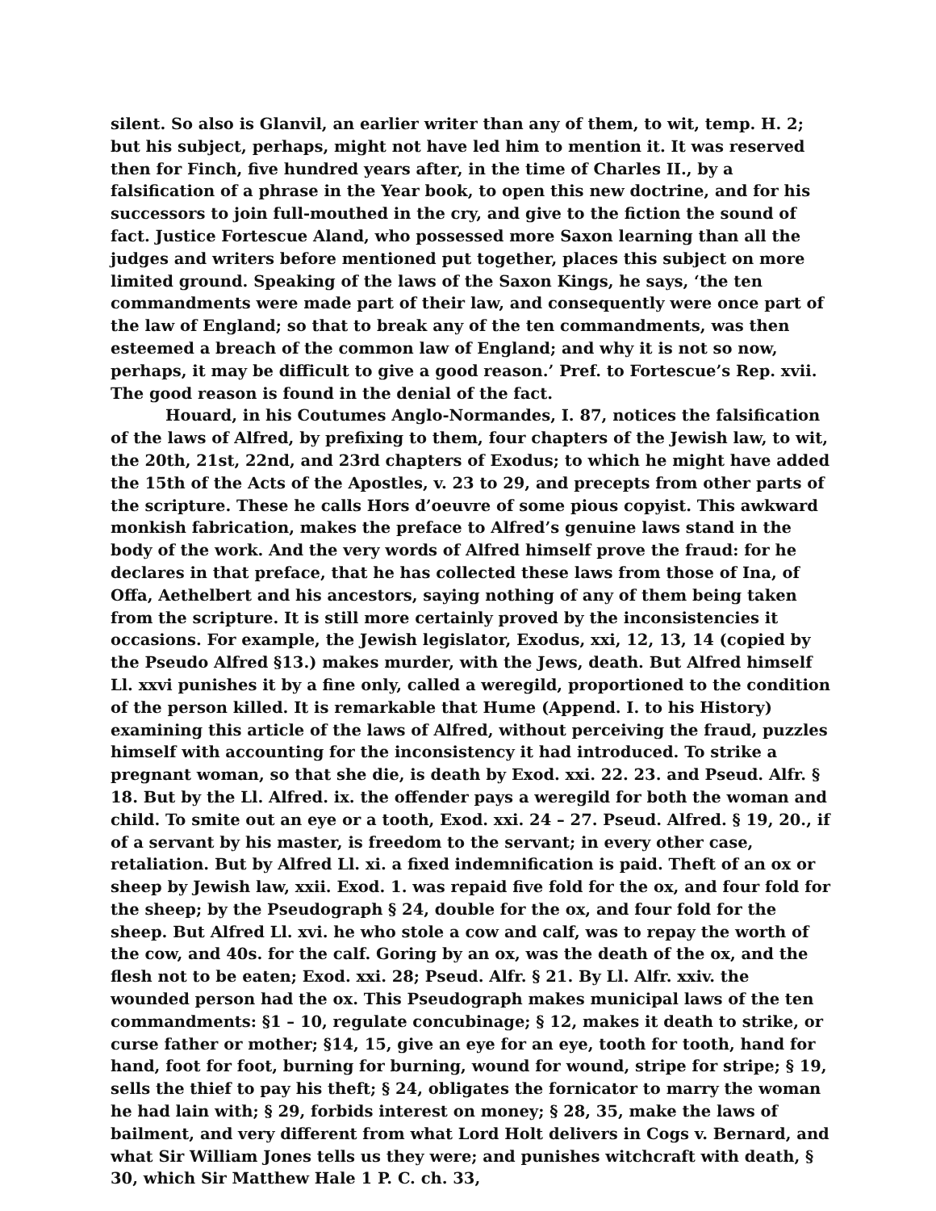silent. So also is Glanvil, an earlier writer than any of them, to wit, temp. H. 2; but his subject, perhaps, might not have led him to mention it. It was reserved then for Finch, five hundred years after, in the time of Charles II., by a falsification of a phrase in the Year book, to open this new doctrine, and for his successors to join full-mouthed in the cry, and give to the fiction the sound of fact. Justice Fortescue Aland, who possessed more Saxon learning than all the judges and writers before mentioned put together, places this subject on more limited ground. Speaking of the laws of the Saxon Kings, he says, ‘the ten commandments were made part of their law, and consequently were once part of the law of England; so that to break any of the ten commandments, was then esteemed a breach of the common law of England; and why it is not so now, perhaps, it may be difficult to give a good reason.’ Pref. to Fortescue’s Rep. xvii. The good reason is found in the denial of the fact.
Houard, in his Coutumes Anglo-Normandes, I. 87, notices the falsification of the laws of Alfred, by prefixing to them, four chapters of the Jewish law, to wit, the 20th, 21st, 22nd, and 23rd chapters of Exodus; to which he might have added the 15th of the Acts of the Apostles, v. 23 to 29, and precepts from other parts of the scripture. These he calls Hors d’oeuvre of some pious copyist. This awkward monkish fabrication, makes the preface to Alfred’s genuine laws stand in the body of the work. And the very words of Alfred himself prove the fraud: for he declares in that preface, that he has collected these laws from those of Ina, of Offa, Aethelbert and his ancestors, saying nothing of any of them being taken from the scripture. It is still more certainly proved by the inconsistencies it occasions. For example, the Jewish legislator, Exodus, xxi, 12, 13, 14 (copied by the Pseudo Alfred §13.) makes murder, with the Jews, death. But Alfred himself Ll. xxvi punishes it by a fine only, called a weregild, proportioned to the condition of the person killed. It is remarkable that Hume (Append. I. to his History) examining this article of the laws of Alfred, without perceiving the fraud, puzzles himself with accounting for the inconsistency it had introduced. To strike a pregnant woman, so that she die, is death by Exod. xxi. 22. 23. and Pseud. Alfr. § 18. But by the Ll. Alfred. ix. the offender pays a weregild for both the woman and child. To smite out an eye or a tooth, Exod. xxi. 24 – 27. Pseud. Alfred. § 19, 20., if of a servant by his master, is freedom to the servant; in every other case, retaliation. But by Alfred Ll. xi. a fixed indemnification is paid. Theft of an ox or sheep by Jewish law, xxii. Exod. 1. was repaid five fold for the ox, and four fold for the sheep; by the Pseudograph § 24, double for the ox, and four fold for the sheep. But Alfred Ll. xvi. he who stole a cow and calf, was to repay the worth of the cow, and 40s. for the calf. Goring by an ox, was the death of the ox, and the flesh not to be eaten; Exod. xxi. 28; Pseud. Alfr. § 21. By Ll. Alfr. xxiv. the wounded person had the ox. This Pseudograph makes municipal laws of the ten commandments: §1 – 10, regulate concubinage; § 12, makes it death to strike, or curse father or mother; §14, 15, give an eye for an eye, tooth for tooth, hand for hand, foot for foot, burning for burning, wound for wound, stripe for stripe; § 19, sells the thief to pay his theft; § 24, obligates the fornicator to marry the woman he had lain with; § 29, forbids interest on money; § 28, 35, make the laws of bailment, and very different from what Lord Holt delivers in Cogs v. Bernard, and what Sir William Jones tells us they were; and punishes witchcraft with death, § 30, which Sir Matthew Hale 1 P. C. ch. 33,